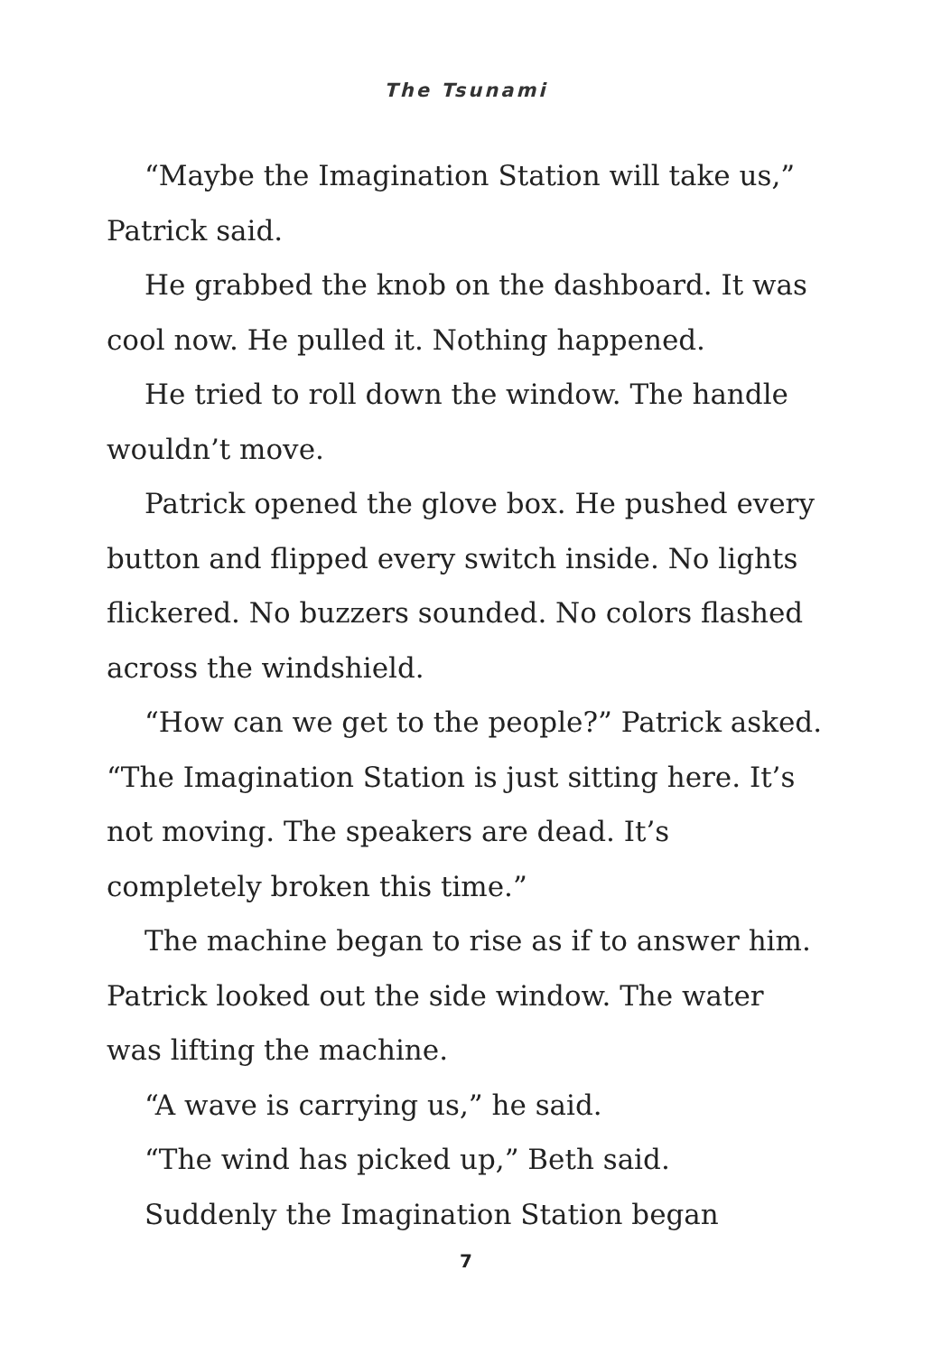The Tsunami
“Maybe the Imagination Station will take us,” Patrick said.
He grabbed the knob on the dashboard. It was cool now. He pulled it. Nothing happened.
He tried to roll down the window. The handle wouldn’t move.
Patrick opened the glove box. He pushed every button and flipped every switch inside. No lights flickered. No buzzers sounded. No colors flashed across the windshield.
“How can we get to the people?” Patrick asked. “The Imagination Station is just sitting here. It’s not moving. The speakers are dead. It’s completely broken this time.”
The machine began to rise as if to answer him. Patrick looked out the side window. The water was lifting the machine.
“A wave is carrying us,” he said.
“The wind has picked up,” Beth said.
Suddenly the Imagination Station began
7